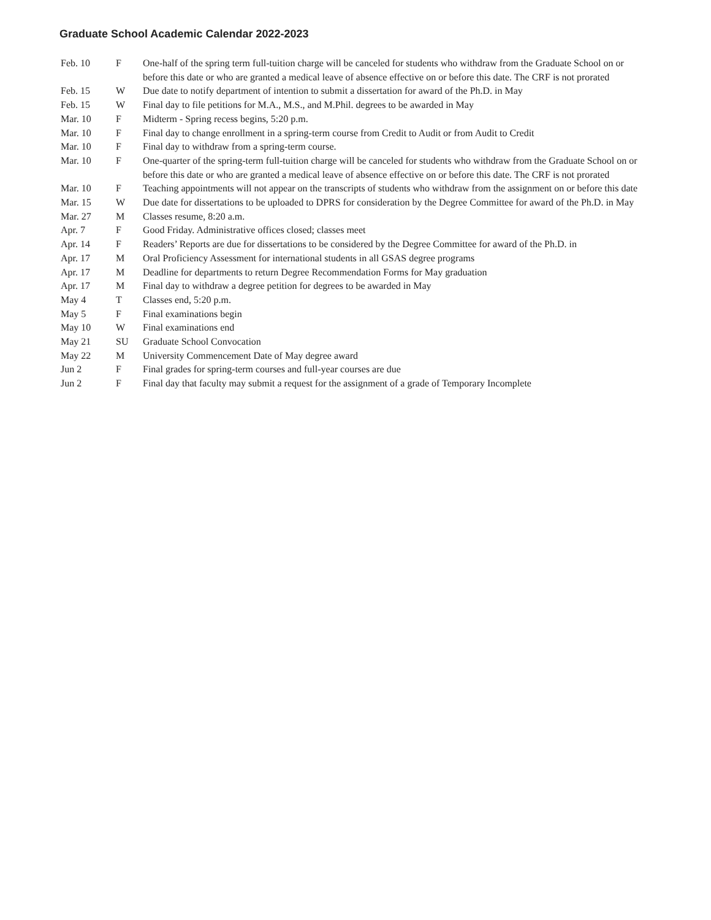Graduate School Academic Calendar 2022-2023
| Feb. 10 | F | One-half of the spring term full-tuition charge will be canceled for students who withdraw from the Graduate School on or before this date or who are granted a medical leave of absence effective on or before this date. The CRF is not prorated |
| Feb. 15 | W | Due date to notify department of intention to submit a dissertation for award of the Ph.D. in May |
| Feb. 15 | W | Final day to file petitions for M.A., M.S., and M.Phil. degrees to be awarded in May |
| Mar. 10 | F | Midterm - Spring recess begins, 5:20 p.m. |
| Mar. 10 | F | Final day to change enrollment in a spring-term course from Credit to Audit or from Audit to Credit |
| Mar. 10 | F | Final day to withdraw from a spring-term course. |
| Mar. 10 | F | One-quarter of the spring-term full-tuition charge will be canceled for students who withdraw from the Graduate School on or before this date or who are granted a medical leave of absence effective on or before this date. The CRF is not prorated |
| Mar. 10 | F | Teaching appointments will not appear on the transcripts of students who withdraw from the assignment on or before this date |
| Mar. 15 | W | Due date for dissertations to be uploaded to DPRS for consideration by the Degree Committee for award of the Ph.D. in May |
| Mar. 27 | M | Classes resume, 8:20 a.m. |
| Apr. 7 | F | Good Friday. Administrative offices closed; classes meet |
| Apr. 14 | F | Readers’ Reports are due for dissertations to be considered by the Degree Committee for award of the Ph.D. in |
| Apr. 17 | M | Oral Proficiency Assessment for international students in all GSAS degree programs |
| Apr. 17 | M | Deadline for departments to return Degree Recommendation Forms for May graduation |
| Apr. 17 | M | Final day to withdraw a degree petition for degrees to be awarded in May |
| May 4 | T | Classes end, 5:20 p.m. |
| May 5 | F | Final examinations begin |
| May 10 | W | Final examinations end |
| May 21 | SU | Graduate School Convocation |
| May 22 | M | University Commencement Date of May degree award |
| Jun 2 | F | Final grades for spring-term courses and full-year courses are due |
| Jun 2 | F | Final day that faculty may submit a request for the assignment of a grade of Temporary Incomplete |